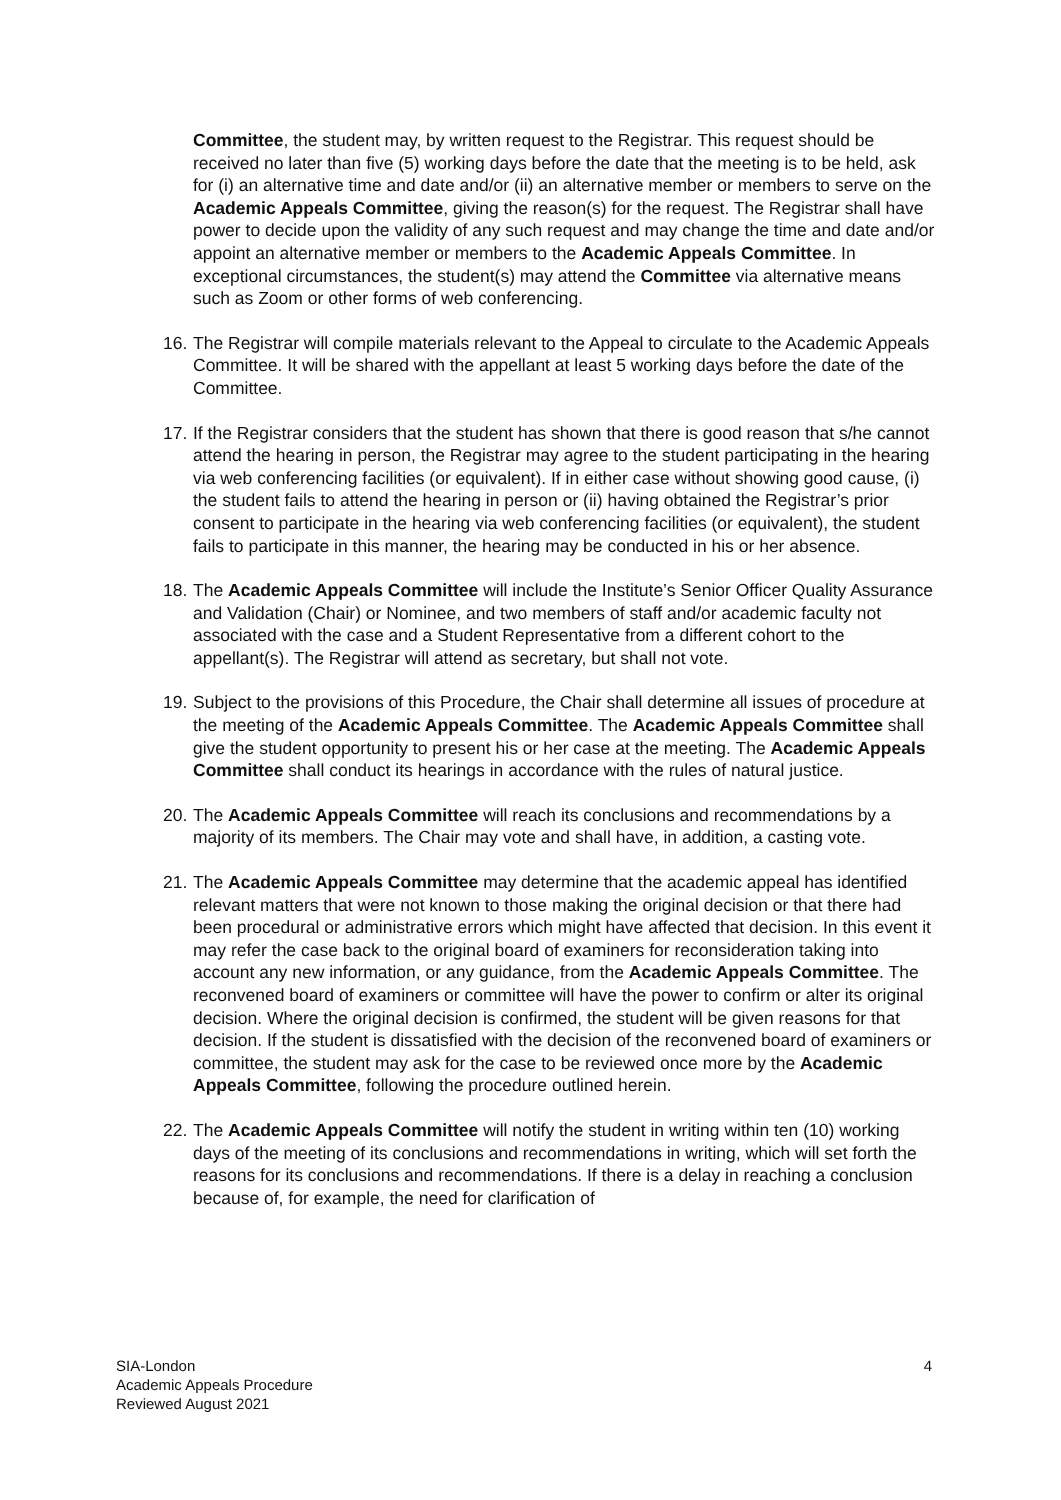Committee, the student may, by written request to the Registrar. This request should be received no later than five (5) working days before the date that the meeting is to be held, ask for (i) an alternative time and date and/or (ii) an alternative member or members to serve on the Academic Appeals Committee, giving the reason(s) for the request. The Registrar shall have power to decide upon the validity of any such request and may change the time and date and/or appoint an alternative member or members to the Academic Appeals Committee. In exceptional circumstances, the student(s) may attend the Committee via alternative means such as Zoom or other forms of web conferencing.
16.
The Registrar will compile materials relevant to the Appeal to circulate to the Academic Appeals Committee. It will be shared with the appellant at least 5 working days before the date of the Committee.
17.
If the Registrar considers that the student has shown that there is good reason that s/he cannot attend the hearing in person, the Registrar may agree to the student participating in the hearing via web conferencing facilities (or equivalent). If in either case without showing good cause, (i) the student fails to attend the hearing in person or (ii) having obtained the Registrar’s prior consent to participate in the hearing via web conferencing facilities (or equivalent), the student fails to participate in this manner, the hearing may be conducted in his or her absence.
18.
The Academic Appeals Committee will include the Institute’s Senior Officer Quality Assurance and Validation (Chair) or Nominee, and two members of staff and/or academic faculty not associated with the case and a Student Representative from a different cohort to the appellant(s). The Registrar will attend as secretary, but shall not vote.
19.
Subject to the provisions of this Procedure, the Chair shall determine all issues of procedure at the meeting of the Academic Appeals Committee. The Academic Appeals Committee shall give the student opportunity to present his or her case at the meeting. The Academic Appeals Committee shall conduct its hearings in accordance with the rules of natural justice.
20.
The Academic Appeals Committee will reach its conclusions and recommendations by a majority of its members. The Chair may vote and shall have, in addition, a casting vote.
21.
The Academic Appeals Committee may determine that the academic appeal has identified relevant matters that were not known to those making the original decision or that there had been procedural or administrative errors which might have affected that decision. In this event it may refer the case back to the original board of examiners for reconsideration taking into account any new information, or any guidance, from the Academic Appeals Committee. The reconvened board of examiners or committee will have the power to confirm or alter its original decision. Where the original decision is confirmed, the student will be given reasons for that decision. If the student is dissatisfied with the decision of the reconvened board of examiners or committee, the student may ask for the case to be reviewed once more by the Academic Appeals Committee, following the procedure outlined herein.
22.
The Academic Appeals Committee will notify the student in writing within ten (10) working days of the meeting of its conclusions and recommendations in writing, which will set forth the reasons for its conclusions and recommendations. If there is a delay in reaching a conclusion because of, for example, the need for clarification of
SIA-London 4
Academic Appeals Procedure
Reviewed August 2021